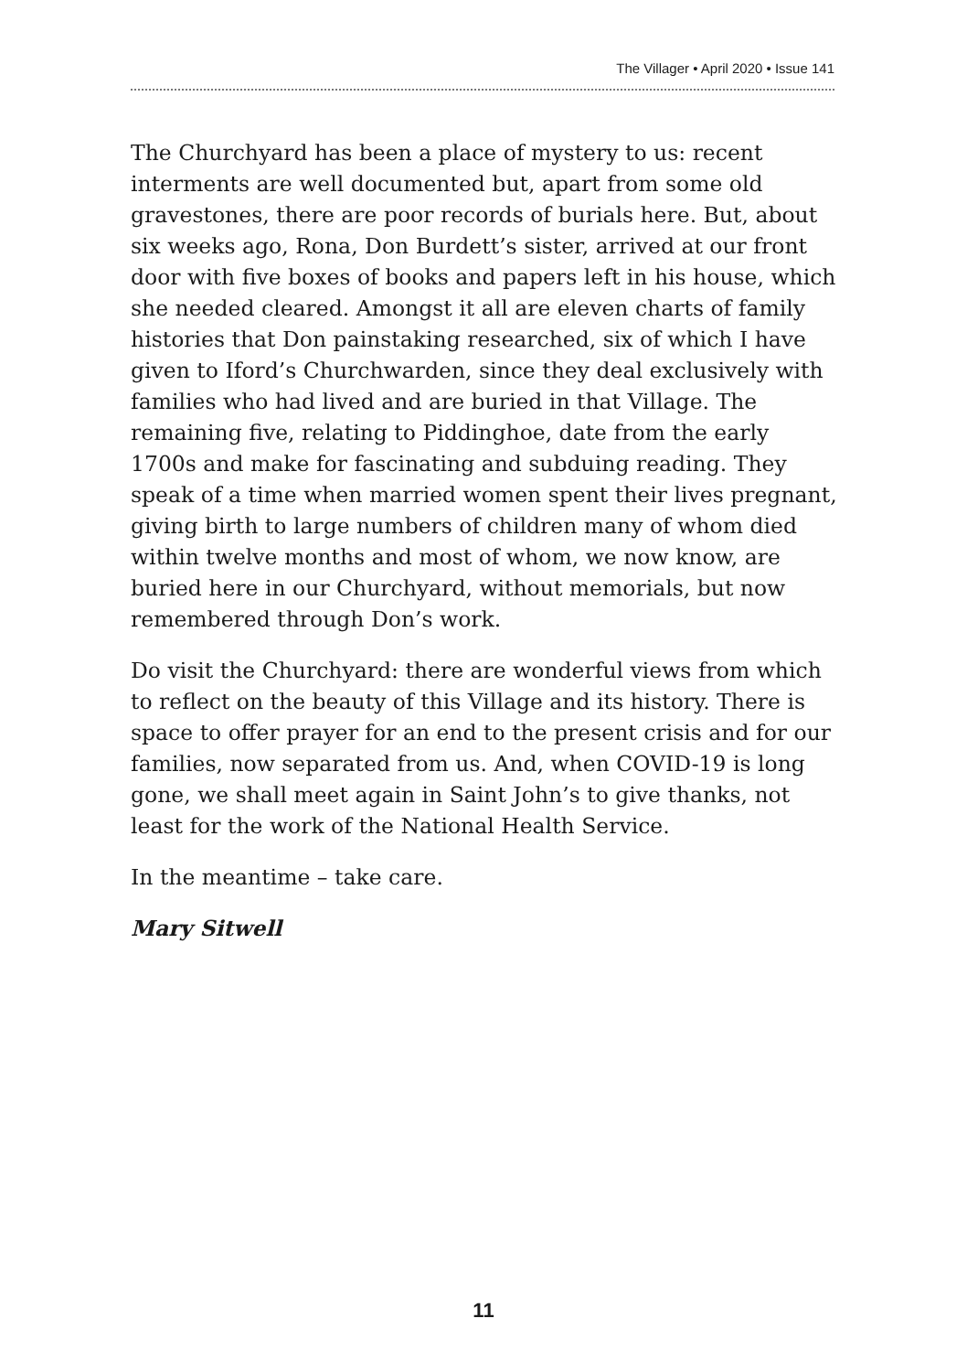The Villager • April 2020 • Issue 141
The Churchyard has been a place of mystery to us: recent interments are well documented but, apart from some old gravestones, there are poor records of burials here. But, about six weeks ago, Rona, Don Burdett’s sister, arrived at our front door with five boxes of books and papers left in his house, which she needed cleared. Amongst it all are eleven charts of family histories that Don painstaking researched, six of which I have given to Iford’s Churchwarden, since they deal exclusively with families who had lived and are buried in that Village. The remaining five, relating to Piddinghoe, date from the early 1700s and make for fascinating and subduing reading. They speak of a time when married women spent their lives pregnant, giving birth to large numbers of children many of whom died within twelve months and most of whom, we now know, are buried here in our Churchyard, without memorials, but now remembered through Don’s work.
Do visit the Churchyard: there are wonderful views from which to reflect on the beauty of this Village and its history. There is space to offer prayer for an end to the present crisis and for our families, now separated from us. And, when COVID-19 is long gone, we shall meet again in Saint John’s to give thanks, not least for the work of the National Health Service.
In the meantime – take care.
Mary Sitwell
11